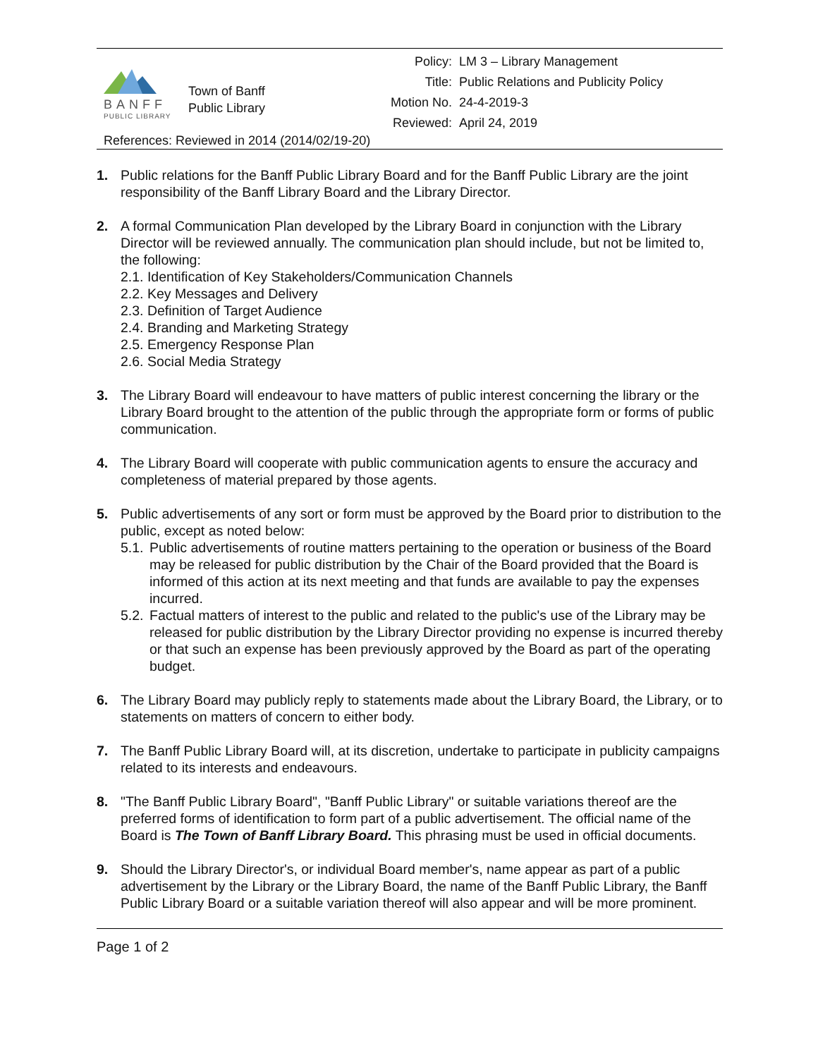BANFF
PUBLIC LIBRARY
Town of Banff
Public Library
Policy: LM 3 – Library Management
Title: Public Relations and Publicity Policy
Motion No. 24-4-2019-3
Reviewed: April 24, 2019
References: Reviewed in 2014 (2014/02/19-20)
1. Public relations for the Banff Public Library Board and for the Banff Public Library are the joint responsibility of the Banff Library Board and the Library Director.
2. A formal Communication Plan developed by the Library Board in conjunction with the Library Director will be reviewed annually. The communication plan should include, but not be limited to, the following:
2.1. Identification of Key Stakeholders/Communication Channels
2.2. Key Messages and Delivery
2.3. Definition of Target Audience
2.4. Branding and Marketing Strategy
2.5. Emergency Response Plan
2.6. Social Media Strategy
3. The Library Board will endeavour to have matters of public interest concerning the library or the Library Board brought to the attention of the public through the appropriate form or forms of public communication.
4. The Library Board will cooperate with public communication agents to ensure the accuracy and completeness of material prepared by those agents.
5. Public advertisements of any sort or form must be approved by the Board prior to distribution to the public, except as noted below:
5.1.
Public advertisements of routine matters pertaining to the operation or business of the Board may be released for public distribution by the Chair of the Board provided that the Board is informed of this action at its next meeting and that funds are available to pay the expenses incurred.
5.2.
Factual matters of interest to the public and related to the public's use of the Library may be released for public distribution by the Library Director providing no expense is incurred thereby or that such an expense has been previously approved by the Board as part of the operating budget.
6. The Library Board may publicly reply to statements made about the Library Board, the Library, or to statements on matters of concern to either body.
7. The Banff Public Library Board will, at its discretion, undertake to participate in publicity campaigns related to its interests and endeavours.
8. "The Banff Public Library Board", "Banff Public Library" or suitable variations thereof are the preferred forms of identification to form part of a public advertisement. The official name of the Board is The Town of Banff Library Board. This phrasing must be used in official documents.
9. Should the Library Director's, or individual Board member's, name appear as part of a public advertisement by the Library or the Library Board, the name of the Banff Public Library, the Banff Public Library Board or a suitable variation thereof will also appear and will be more prominent.
Page 1 of 2